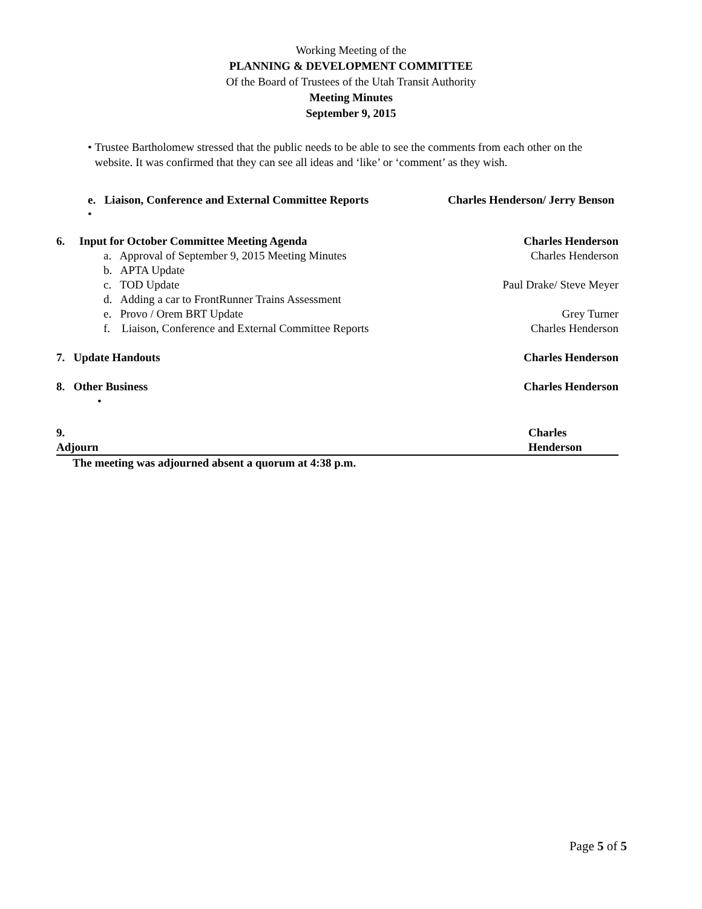Working Meeting of the
PLANNING & DEVELOPMENT COMMITTEE
Of the Board of Trustees of the Utah Transit Authority
Meeting Minutes
September 9, 2015
• Trustee Bartholomew stressed that the public needs to be able to see the comments from each other on the website. It was confirmed that they can see all ideas and ‘like’ or ‘comment’ as they wish.
e. Liaison, Conference and External Committee Reports Charles Henderson/ Jerry Benson
•
6. Input for October Committee Meeting Agenda Charles Henderson
a. Approval of September 9, 2015 Meeting Minutes Charles Henderson
b. APTA Update
c. TOD Update Paul Drake/ Steve Meyer
d. Adding a car to FrontRunner Trains Assessment
e. Provo / Orem BRT Update Grey Turner
f. Liaison, Conference and External Committee Reports Charles Henderson
7. Update Handouts Charles Henderson
8. Other Business Charles Henderson
•
9. Adjourn Charles Henderson
The meeting was adjourned absent a quorum at 4:38 p.m.
Page 5 of 5